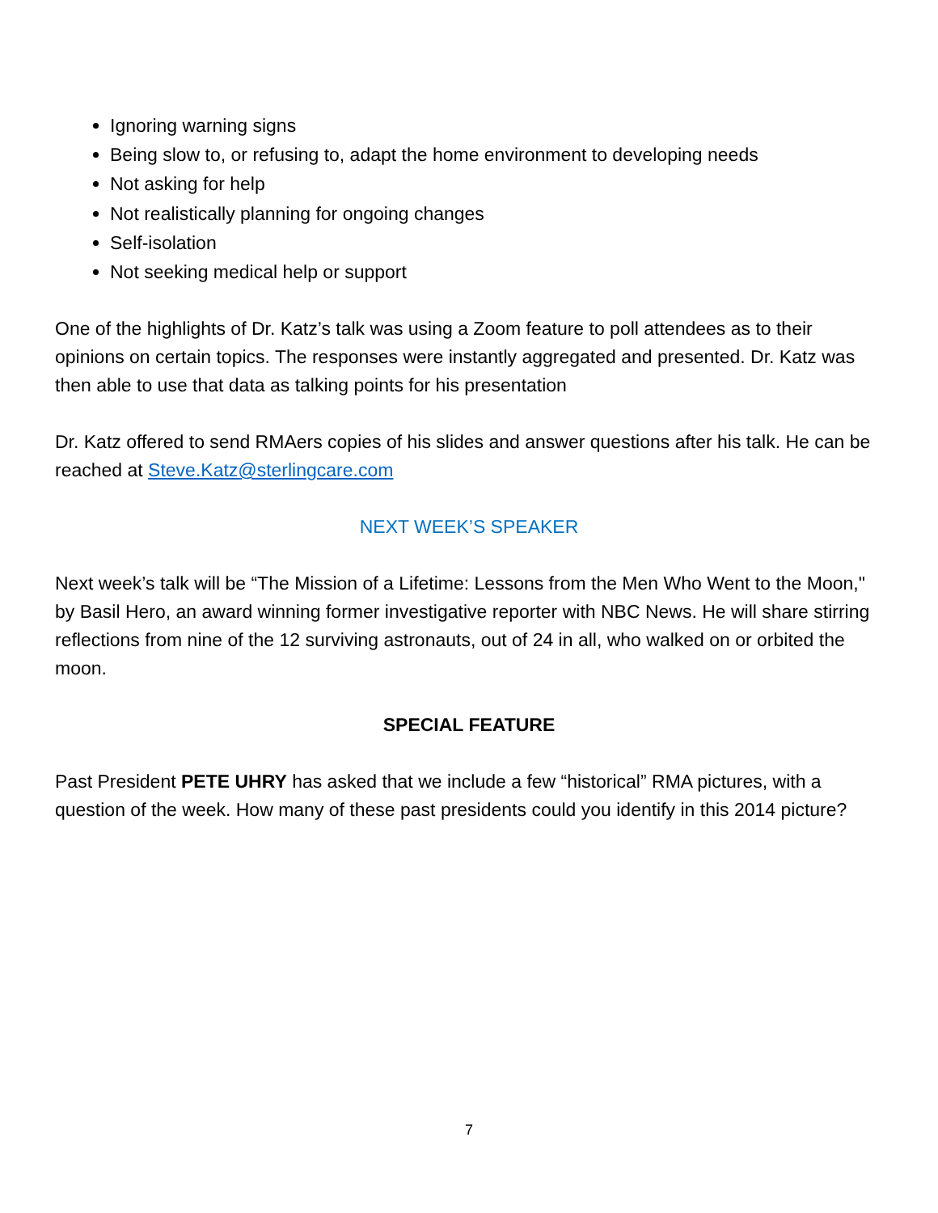Ignoring warning signs
Being slow to, or refusing to, adapt the home environment to developing needs
Not asking for help
Not realistically planning for ongoing changes
Self-isolation
Not seeking medical help or support
One of the highlights of Dr. Katz’s talk was using a Zoom feature to poll attendees as to their opinions on certain topics. The responses were instantly aggregated and presented. Dr. Katz was then able to use that data as talking points for his presentation
Dr. Katz offered to send RMAers copies of his slides and answer questions after his talk. He can be reached at Steve.Katz@sterlingcare.com
NEXT WEEK’S SPEAKER
Next week’s talk will be “The Mission of a Lifetime: Lessons from the Men Who Went to the Moon," by Basil Hero, an award winning former investigative reporter with NBC News. He will share stirring reflections from nine of the 12 surviving astronauts, out of 24 in all, who walked on or orbited the moon.
SPECIAL FEATURE
Past President PETE UHRY has asked that we include a few “historical” RMA pictures, with a question of the week. How many of these past presidents could you identify in this 2014 picture?
7